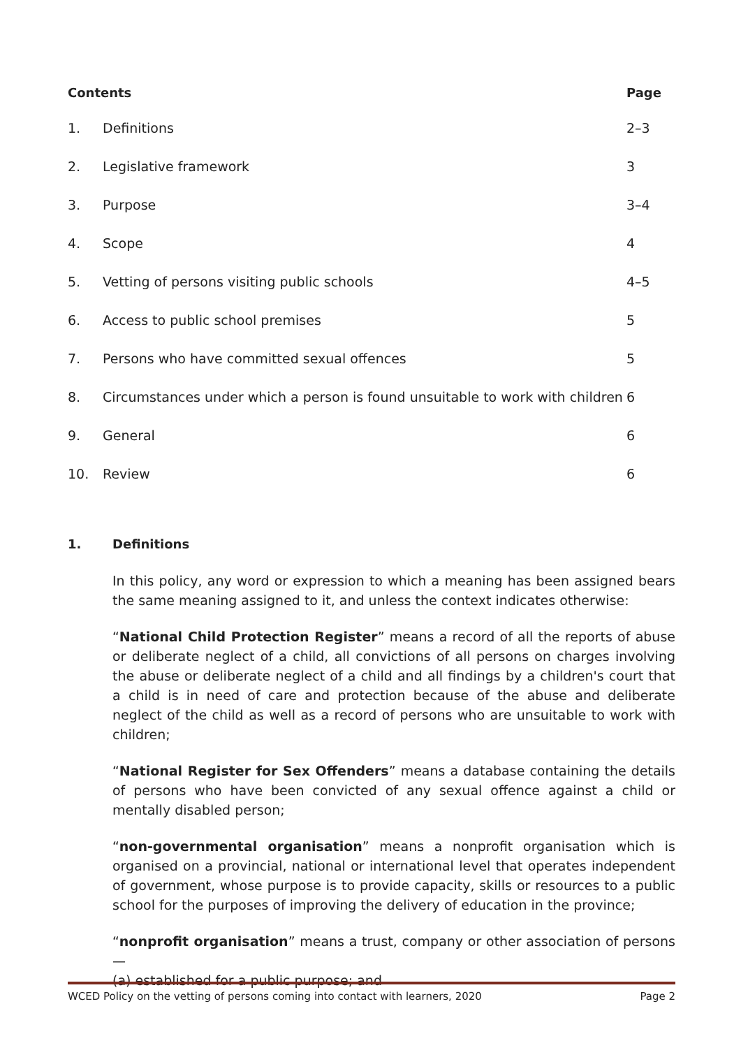| Contents | | Page |
| --- | --- | --- |
| 1. | Definitions | 2–3 |
| 2. | Legislative framework | 3 |
| 3. | Purpose | 3–4 |
| 4. | Scope | 4 |
| 5. | Vetting of persons visiting public schools | 4–5 |
| 6. | Access to public school premises | 5 |
| 7. | Persons who have committed sexual offences | 5 |
| 8. | Circumstances under which a person is found unsuitable to work with children | 6 |
| 9. | General | 6 |
| 10. | Review | 6 |
1. Definitions
In this policy, any word or expression to which a meaning has been assigned bears the same meaning assigned to it, and unless the context indicates otherwise:
“National Child Protection Register” means a record of all the reports of abuse or deliberate neglect of a child, all convictions of all persons on charges involving the abuse or deliberate neglect of a child and all findings by a children's court that a child is in need of care and protection because of the abuse and deliberate neglect of the child as well as a record of persons who are unsuitable to work with children;
“National Register for Sex Offenders” means a database containing the details of persons who have been convicted of any sexual offence against a child or mentally disabled person;
“non-governmental organisation” means a nonprofit organisation which is organised on a provincial, national or international level that operates independent of government, whose purpose is to provide capacity, skills or resources to a public school for the purposes of improving the delivery of education in the province;
“nonprofit organisation” means a trust, company or other association of persons—
(a) established for a public purpose; and
WCED Policy on the vetting of persons coming into contact with learners, 2020 Page 2